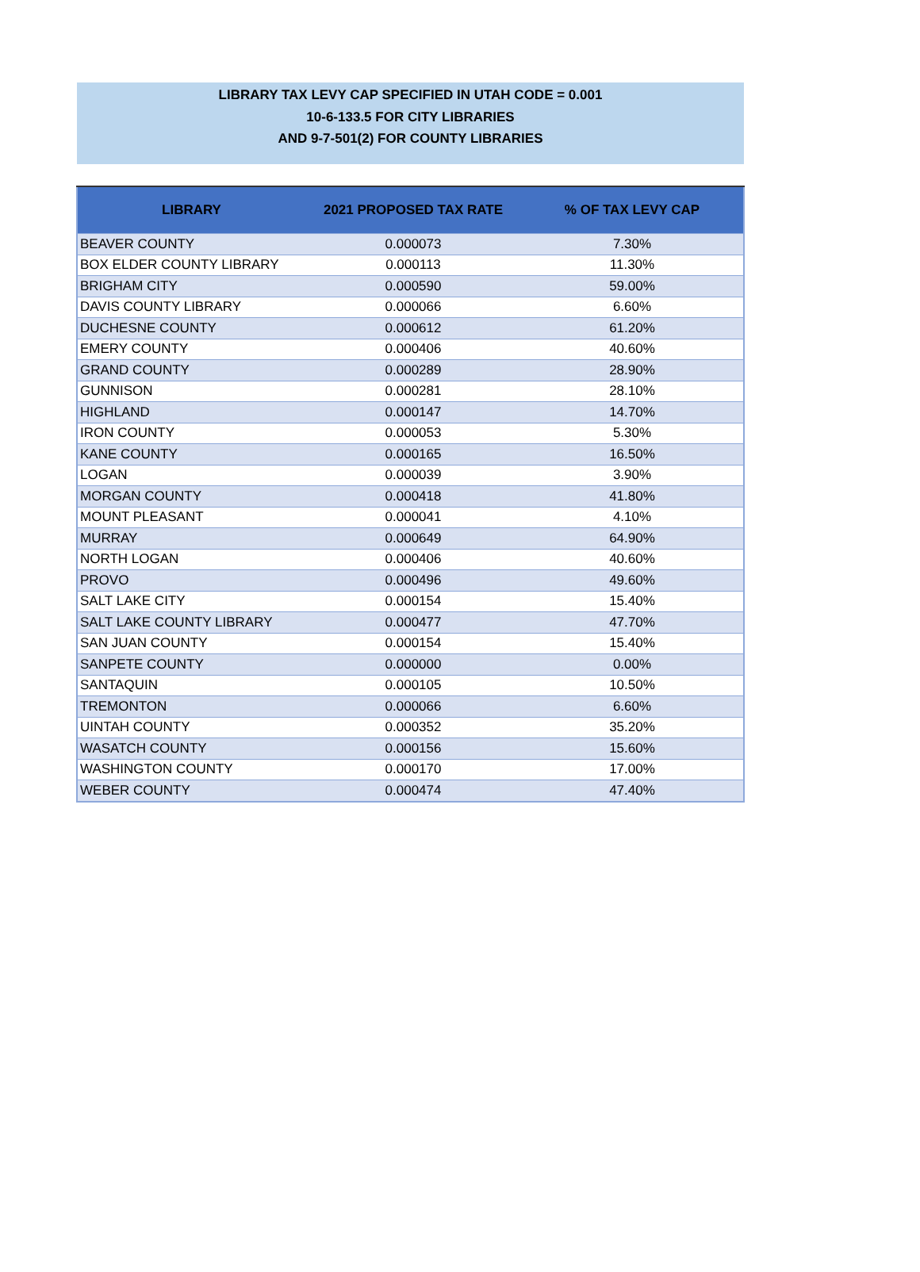LIBRARY TAX LEVY CAP SPECIFIED IN UTAH CODE = 0.001
10-6-133.5 FOR CITY LIBRARIES
AND 9-7-501(2) FOR COUNTY LIBRARIES
| LIBRARY | 2021 PROPOSED TAX RATE | % OF TAX LEVY CAP |
| --- | --- | --- |
| BEAVER COUNTY | 0.000073 | 7.30% |
| BOX ELDER COUNTY LIBRARY | 0.000113 | 11.30% |
| BRIGHAM CITY | 0.000590 | 59.00% |
| DAVIS COUNTY LIBRARY | 0.000066 | 6.60% |
| DUCHESNE COUNTY | 0.000612 | 61.20% |
| EMERY COUNTY | 0.000406 | 40.60% |
| GRAND COUNTY | 0.000289 | 28.90% |
| GUNNISON | 0.000281 | 28.10% |
| HIGHLAND | 0.000147 | 14.70% |
| IRON COUNTY | 0.000053 | 5.30% |
| KANE COUNTY | 0.000165 | 16.50% |
| LOGAN | 0.000039 | 3.90% |
| MORGAN COUNTY | 0.000418 | 41.80% |
| MOUNT PLEASANT | 0.000041 | 4.10% |
| MURRAY | 0.000649 | 64.90% |
| NORTH LOGAN | 0.000406 | 40.60% |
| PROVO | 0.000496 | 49.60% |
| SALT LAKE CITY | 0.000154 | 15.40% |
| SALT LAKE COUNTY LIBRARY | 0.000477 | 47.70% |
| SAN JUAN COUNTY | 0.000154 | 15.40% |
| SANPETE COUNTY | 0.000000 | 0.00% |
| SANTAQUIN | 0.000105 | 10.50% |
| TREMONTON | 0.000066 | 6.60% |
| UINTAH COUNTY | 0.000352 | 35.20% |
| WASATCH COUNTY | 0.000156 | 15.60% |
| WASHINGTON COUNTY | 0.000170 | 17.00% |
| WEBER COUNTY | 0.000474 | 47.40% |